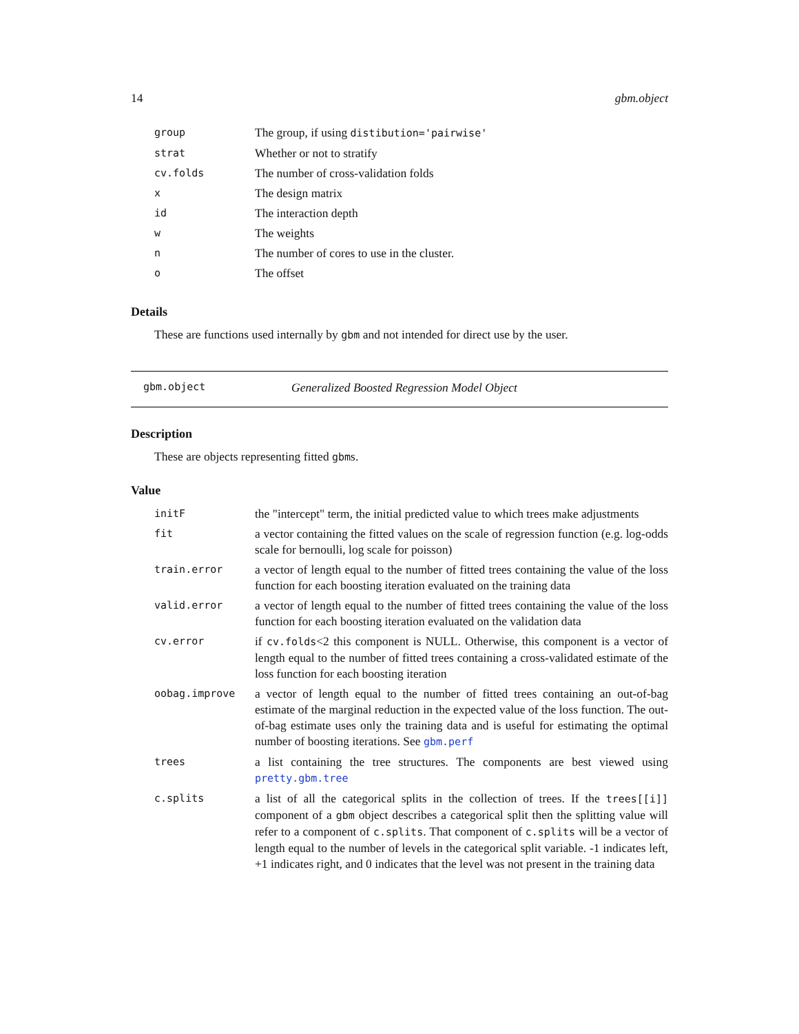14 gbm.object
| group | The group, if using distibution='pairwise' |
| strat | Whether or not to stratify |
| cv.folds | The number of cross-validation folds |
| x | The design matrix |
| id | The interaction depth |
| w | The weights |
| n | The number of cores to use in the cluster. |
| o | The offset |
Details
These are functions used internally by gbm and not intended for direct use by the user.
gbm.object Generalized Boosted Regression Model Object
Description
These are objects representing fitted gbms.
Value
| initF | the "intercept" term, the initial predicted value to which trees make adjustments |
| fit | a vector containing the fitted values on the scale of regression function (e.g. log-odds scale for bernoulli, log scale for poisson) |
| train.error | a vector of length equal to the number of fitted trees containing the value of the loss function for each boosting iteration evaluated on the training data |
| valid.error | a vector of length equal to the number of fitted trees containing the value of the loss function for each boosting iteration evaluated on the validation data |
| cv.error | if cv.folds <2 this component is NULL. Otherwise, this component is a vector of length equal to the number of fitted trees containing a cross-validated estimate of the loss function for each boosting iteration |
| oobag.improve | a vector of length equal to the number of fitted trees containing an out-of-bag estimate of the marginal reduction in the expected value of the loss function. The out-of-bag estimate uses only the training data and is useful for estimating the optimal number of boosting iterations. See gbm.perf |
| trees | a list containing the tree structures. The components are best viewed using pretty.gbm.tree |
| c.splits | a list of all the categorical splits in the collection of trees. If the trees[[i]] component of a gbm object describes a categorical split then the splitting value will refer to a component of c.splits . That component of c.splits will be a vector of length equal to the number of levels in the categorical split variable. -1 indicates left, +1 indicates right, and 0 indicates that the level was not present in the training data |